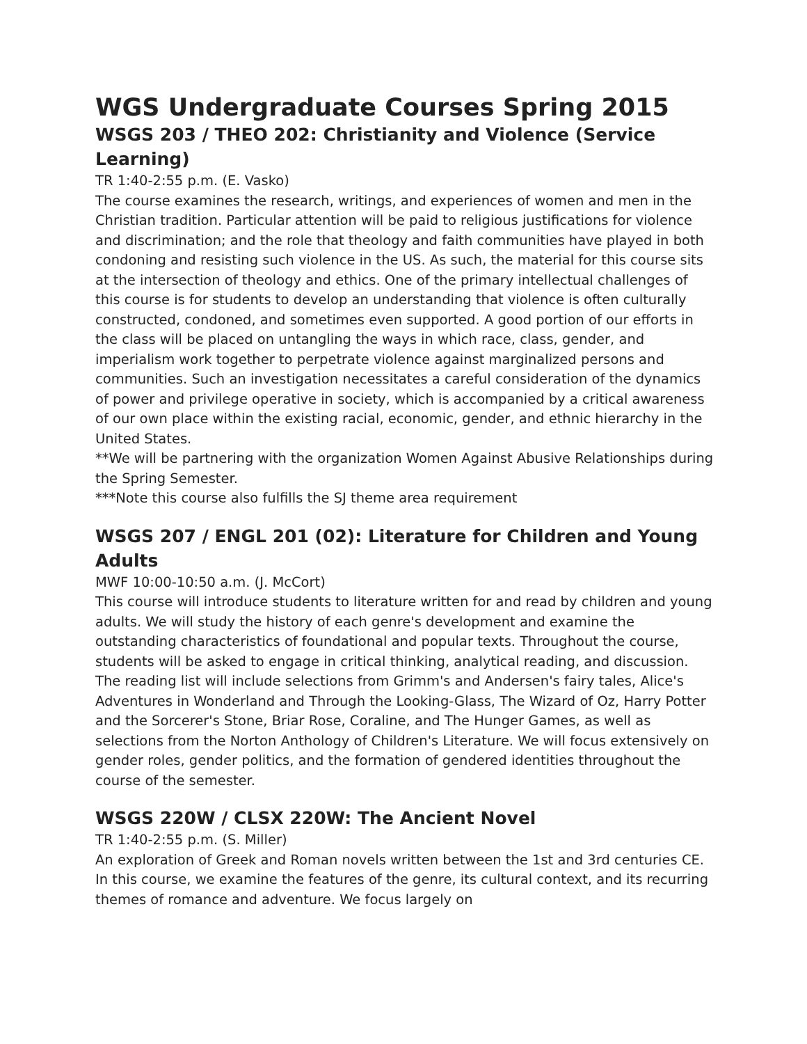WGS Undergraduate Courses Spring 2015
WSGS 203 / THEO 202: Christianity and Violence (Service Learning)
TR 1:40-2:55 p.m. (E. Vasko)
The course examines the research, writings, and experiences of women and men in the Christian tradition. Particular attention will be paid to religious justifications for violence and discrimination; and the role that theology and faith communities have played in both condoning and resisting such violence in the US. As such, the material for this course sits at the intersection of theology and ethics. One of the primary intellectual challenges of this course is for students to develop an understanding that violence is often culturally constructed, condoned, and sometimes even supported. A good portion of our efforts in the class will be placed on untangling the ways in which race, class, gender, and imperialism work together to perpetrate violence against marginalized persons and communities. Such an investigation necessitates a careful consideration of the dynamics of power and privilege operative in society, which is accompanied by a critical awareness of our own place within the existing racial, economic, gender, and ethnic hierarchy in the United States.
**We will be partnering with the organization Women Against Abusive Relationships during the Spring Semester.
***Note this course also fulfills the SJ theme area requirement
WSGS 207 / ENGL 201 (02): Literature for Children and Young Adults
MWF 10:00-10:50 a.m. (J. McCort)
This course will introduce students to literature written for and read by children and young adults. We will study the history of each genre's development and examine the outstanding characteristics of foundational and popular texts. Throughout the course, students will be asked to engage in critical thinking, analytical reading, and discussion. The reading list will include selections from Grimm's and Andersen's fairy tales, Alice's Adventures in Wonderland and Through the Looking-Glass, The Wizard of Oz, Harry Potter and the Sorcerer's Stone, Briar Rose, Coraline, and The Hunger Games, as well as selections from the Norton Anthology of Children's Literature. We will focus extensively on gender roles, gender politics, and the formation of gendered identities throughout the course of the semester.
WSGS 220W / CLSX 220W: The Ancient Novel
TR 1:40-2:55 p.m. (S. Miller)
An exploration of Greek and Roman novels written between the 1st and 3rd centuries CE. In this course, we examine the features of the genre, its cultural context, and its recurring themes of romance and adventure. We focus largely on